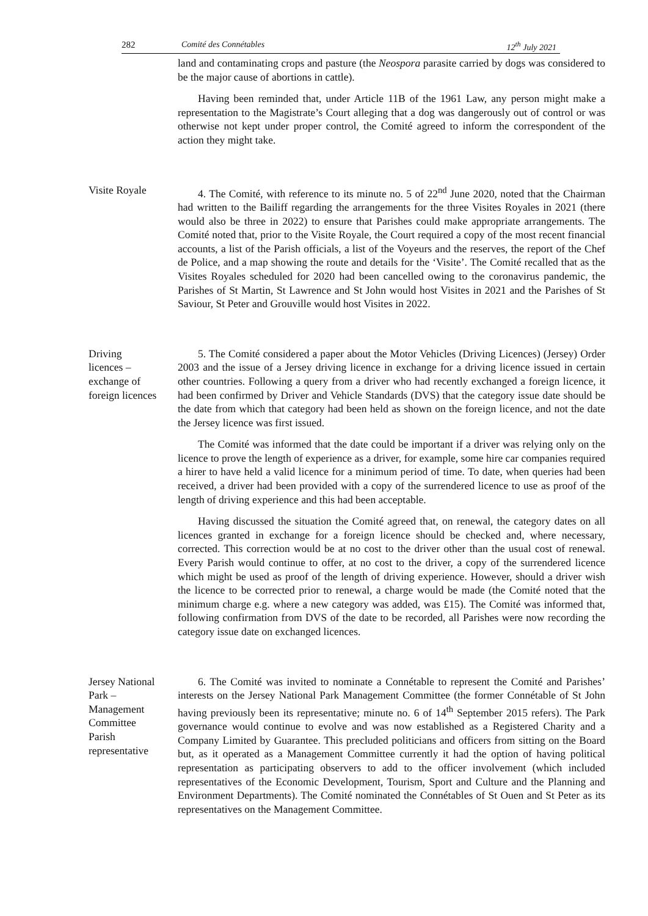282 Comité des Connétables 12<sup>th</sup> July 2021
land and contaminating crops and pasture (the Neospora parasite carried by dogs was considered to be the major cause of abortions in cattle).
Having been reminded that, under Article 11B of the 1961 Law, any person might make a representation to the Magistrate’s Court alleging that a dog was dangerously out of control or was otherwise not kept under proper control, the Comité agreed to inform the correspondent of the action they might take.
Visite Royale 4. The Comité, with reference to its minute no. 5 of 22<sup>nd</sup> June 2020, noted that the Chairman had written to the Bailiff regarding the arrangements for the three Visites Royales in 2021 (there would also be three in 2022) to ensure that Parishes could make appropriate arrangements. The Comité noted that, prior to the Visite Royale, the Court required a copy of the most recent financial accounts, a list of the Parish officials, a list of the Voyeurs and the reserves, the report of the Chef de Police, and a map showing the route and details for the ‘Visite’. The Comité recalled that as the Visites Royales scheduled for 2020 had been cancelled owing to the coronavirus pandemic, the Parishes of St Martin, St Lawrence and St John would host Visites in 2021 and the Parishes of St Saviour, St Peter and Grouville would host Visites in 2022.
Driving
licences –
exchange of
foreign licences
5. The Comité considered a paper about the Motor Vehicles (Driving Licences) (Jersey) Order 2003 and the issue of a Jersey driving licence in exchange for a driving licence issued in certain other countries. Following a query from a driver who had recently exchanged a foreign licence, it had been confirmed by Driver and Vehicle Standards (DVS) that the category issue date should be the date from which that category had been held as shown on the foreign licence, and not the date the Jersey licence was first issued.
The Comité was informed that the date could be important if a driver was relying only on the licence to prove the length of experience as a driver, for example, some hire car companies required a hirer to have held a valid licence for a minimum period of time. To date, when queries had been received, a driver had been provided with a copy of the surrendered licence to use as proof of the length of driving experience and this had been acceptable.
Having discussed the situation the Comité agreed that, on renewal, the category dates on all licences granted in exchange for a foreign licence should be checked and, where necessary, corrected. This correction would be at no cost to the driver other than the usual cost of renewal. Every Parish would continue to offer, at no cost to the driver, a copy of the surrendered licence which might be used as proof of the length of driving experience. However, should a driver wish the licence to be corrected prior to renewal, a charge would be made (the Comité noted that the minimum charge e.g. where a new category was added, was £15). The Comité was informed that, following confirmation from DVS of the date to be recorded, all Parishes were now recording the category issue date on exchanged licences.
Jersey National
Park –
Management
Committee
Parish
representative
6. The Comité was invited to nominate a Connétable to represent the Comité and Parishes’ interests on the Jersey National Park Management Committee (the former Connétable of St John having previously been its representative; minute no. 6 of 14<sup>th</sup> September 2015 refers). The Park governance would continue to evolve and was now established as a Registered Charity and a Company Limited by Guarantee. This precluded politicians and officers from sitting on the Board but, as it operated as a Management Committee currently it had the option of having political representation as participating observers to add to the officer involvement (which included representatives of the Economic Development, Tourism, Sport and Culture and the Planning and Environment Departments). The Comité nominated the Connétables of St Ouen and St Peter as its representatives on the Management Committee.